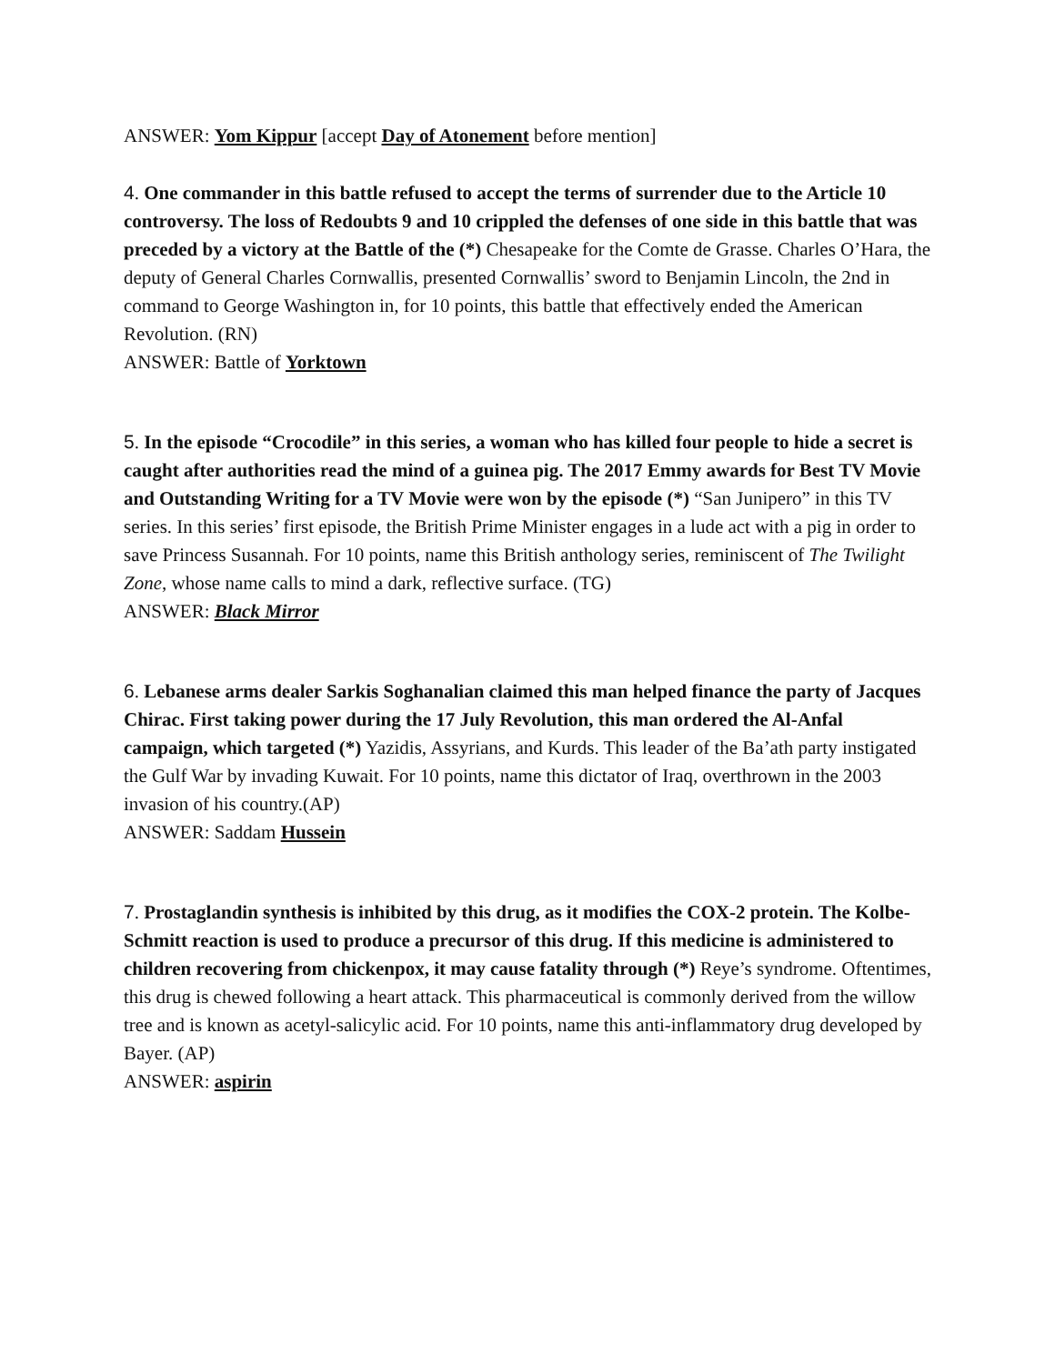ANSWER: Yom Kippur [accept Day of Atonement before mention]
4. One commander in this battle refused to accept the terms of surrender due to the Article 10 controversy. The loss of Redoubts 9 and 10 crippled the defenses of one side in this battle that was preceded by a victory at the Battle of the (*) Chesapeake for the Comte de Grasse. Charles O’Hara, the deputy of General Charles Cornwallis, presented Cornwallis’ sword to Benjamin Lincoln, the 2nd in command to George Washington in, for 10 points, this battle that effectively ended the American Revolution. (RN)
ANSWER: Battle of Yorktown
5. In the episode “Crocodile” in this series, a woman who has killed four people to hide a secret is caught after authorities read the mind of a guinea pig. The 2017 Emmy awards for Best TV Movie and Outstanding Writing for a TV Movie were won by the episode (*) “San Junipero” in this TV series. In this series’ first episode, the British Prime Minister engages in a lude act with a pig in order to save Princess Susannah. For 10 points, name this British anthology series, reminiscent of The Twilight Zone, whose name calls to mind a dark, reflective surface. (TG)
ANSWER: Black Mirror
6. Lebanese arms dealer Sarkis Soghanalian claimed this man helped finance the party of Jacques Chirac. First taking power during the 17 July Revolution, this man ordered the Al-Anfal campaign, which targeted (*) Yazidis, Assyrians, and Kurds. This leader of the Ba’ath party instigated the Gulf War by invading Kuwait. For 10 points, name this dictator of Iraq, overthrown in the 2003 invasion of his country.(AP)
ANSWER: Saddam Hussein
7. Prostaglandin synthesis is inhibited by this drug, as it modifies the COX-2 protein. The Kolbe-Schmitt reaction is used to produce a precursor of this drug. If this medicine is administered to children recovering from chickenpox, it may cause fatality through (*) Reye’s syndrome. Oftentimes, this drug is chewed following a heart attack. This pharmaceutical is commonly derived from the willow tree and is known as acetyl-salicylic acid. For 10 points, name this anti-inflammatory drug developed by Bayer. (AP)
ANSWER: aspirin